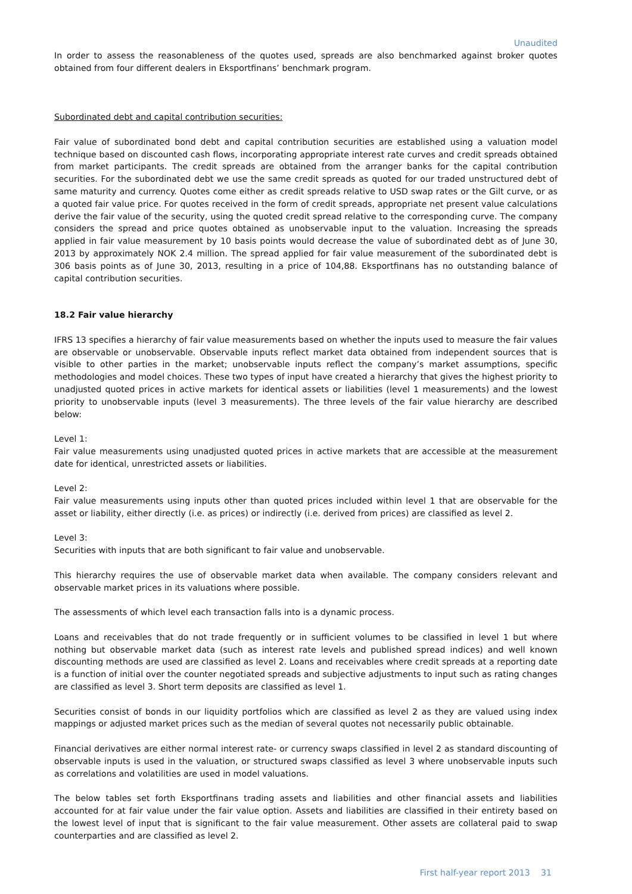Unaudited
In order to assess the reasonableness of the quotes used, spreads are also benchmarked against broker quotes obtained from four different dealers in Eksportfinans’ benchmark program.
Subordinated debt and capital contribution securities:
Fair value of subordinated bond debt and capital contribution securities are established using a valuation model technique based on discounted cash flows, incorporating appropriate interest rate curves and credit spreads obtained from market participants. The credit spreads are obtained from the arranger banks for the capital contribution securities. For the subordinated debt we use the same credit spreads as quoted for our traded unstructured debt of same maturity and currency. Quotes come either as credit spreads relative to USD swap rates or the Gilt curve, or as a quoted fair value price. For quotes received in the form of credit spreads, appropriate net present value calculations derive the fair value of the security, using the quoted credit spread relative to the corresponding curve. The company considers the spread and price quotes obtained as unobservable input to the valuation. Increasing the spreads applied in fair value measurement by 10 basis points would decrease the value of subordinated debt as of June 30, 2013 by approximately NOK 2.4 million. The spread applied for fair value measurement of the subordinated debt is 306 basis points as of June 30, 2013, resulting in a price of 104,88. Eksportfinans has no outstanding balance of capital contribution securities.
18.2 Fair value hierarchy
IFRS 13 specifies a hierarchy of fair value measurements based on whether the inputs used to measure the fair values are observable or unobservable. Observable inputs reflect market data obtained from independent sources that is visible to other parties in the market; unobservable inputs reflect the company’s market assumptions, specific methodologies and model choices. These two types of input have created a hierarchy that gives the highest priority to unadjusted quoted prices in active markets for identical assets or liabilities (level 1 measurements) and the lowest priority to unobservable inputs (level 3 measurements). The three levels of the fair value hierarchy are described below:
Level 1:
Fair value measurements using unadjusted quoted prices in active markets that are accessible at the measurement date for identical, unrestricted assets or liabilities.
Level 2:
Fair value measurements using inputs other than quoted prices included within level 1 that are observable for the asset or liability, either directly (i.e. as prices) or indirectly (i.e. derived from prices) are classified as level 2.
Level 3:
Securities with inputs that are both significant to fair value and unobservable.
This hierarchy requires the use of observable market data when available. The company considers relevant and observable market prices in its valuations where possible.
The assessments of which level each transaction falls into is a dynamic process.
Loans and receivables that do not trade frequently or in sufficient volumes to be classified in level 1 but where nothing but observable market data (such as interest rate levels and published spread indices) and well known discounting methods are used are classified as level 2. Loans and receivables where credit spreads at a reporting date is a function of initial over the counter negotiated spreads and subjective adjustments to input such as rating changes are classified as level 3. Short term deposits are classified as level 1.
Securities consist of bonds in our liquidity portfolios which are classified as level 2 as they are valued using index mappings or adjusted market prices such as the median of several quotes not necessarily public obtainable.
Financial derivatives are either normal interest rate- or currency swaps classified in level 2 as standard discounting of observable inputs is used in the valuation, or structured swaps classified as level 3 where unobservable inputs such as correlations and volatilities are used in model valuations.
The below tables set forth Eksportfinans trading assets and liabilities and other financial assets and liabilities accounted for at fair value under the fair value option. Assets and liabilities are classified in their entirety based on the lowest level of input that is significant to the fair value measurement. Other assets are collateral paid to swap counterparties and are classified as level 2.
First half-year report 2013 31